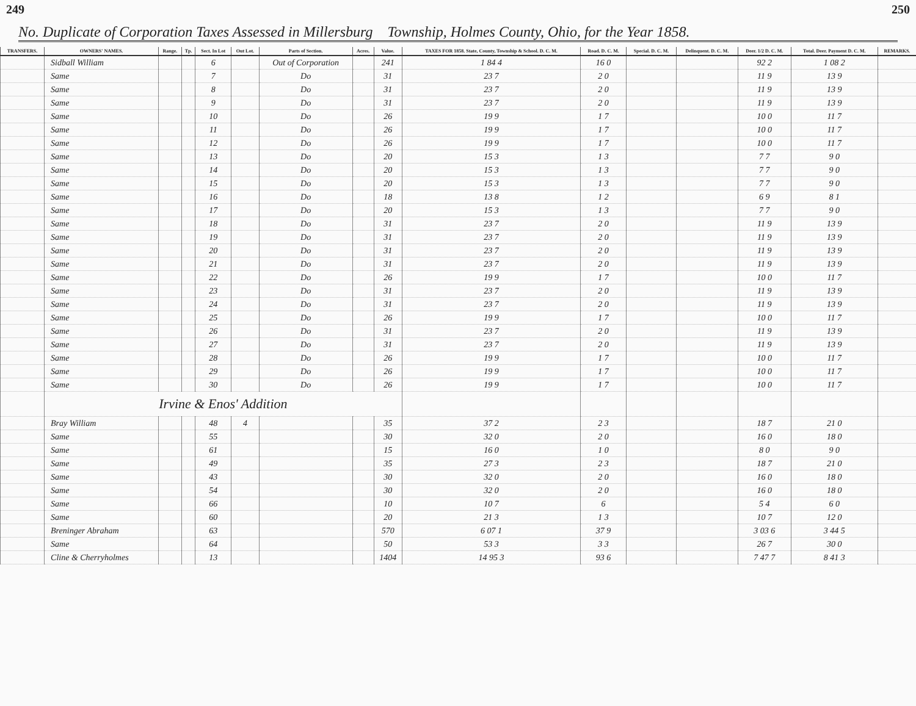249 250
No. Duplicate of Corporation Taxes Assessed in Millersburg Township, Holmes County, Ohio, for the Year 1858.
| TRANSFERS. | OWNERS' NAMES. | Range. | Tp. | Sect. In Lot | Out Lot. | Parts of Section. | Acres. | Value. | TAXES FOR 1858. State, County, Township & School. D. C. M. | Road. D. C. M. | Special. D. C. M. | Delinquent. D. C. M. | Deer. 1/2 D. C. M. | Total. Deer. Payment D. C. M. | REMARKS. |
| --- | --- | --- | --- | --- | --- | --- | --- | --- | --- | --- | --- | --- | --- | --- | --- |
| | Sidball William | | | 6 | | Out of Corporation | | 241 | 1 84 4 | 16 0 | | | 92 2 | 1 08 2 | |
| | Same | | | 7 | | Do | | 31 | 23 7 | 2 0 | | | 11 9 | 13 9 | |
| | Same | | | 8 | | Do | | 31 | 23 7 | 2 0 | | | 11 9 | 13 9 | |
| | Same | | | 9 | | Do | | 31 | 23 7 | 2 0 | | | 11 9 | 13 9 | |
| | Same | | | 10 | | Do | | 26 | 19 9 | 1 7 | | | 10 0 | 11 7 | |
| | Same | | | 11 | | Do | | 26 | 19 9 | 1 7 | | | 10 0 | 11 7 | |
| | Same | | | 12 | | Do | | 26 | 19 9 | 1 7 | | | 10 0 | 11 7 | |
| | Same | | | 13 | | Do | | 20 | 15 3 | 1 3 | | | 7 7 | 9 0 | |
| | Same | | | 14 | | Do | | 20 | 15 3 | 1 3 | | | 7 7 | 9 0 | |
| | Same | | | 15 | | Do | | 20 | 15 3 | 1 3 | | | 7 7 | 9 0 | |
| | Same | | | 16 | | Do | | 18 | 13 8 | 1 2 | | | 6 9 | 8 1 | |
| | Same | | | 17 | | Do | | 20 | 15 3 | 1 3 | | | 7 7 | 9 0 | |
| | Same | | | 18 | | Do | | 31 | 23 7 | 2 0 | | | 11 9 | 13 9 | |
| | Same | | | 19 | | Do | | 31 | 23 7 | 2 0 | | | 11 9 | 13 9 | |
| | Same | | | 20 | | Do | | 31 | 23 7 | 2 0 | | | 11 9 | 13 9 | |
| | Same | | | 21 | | Do | | 31 | 23 7 | 2 0 | | | 11 9 | 13 9 | |
| | Same | | | 22 | | Do | | 26 | 19 9 | 1 7 | | | 10 0 | 11 7 | |
| | Same | | | 23 | | Do | | 31 | 23 7 | 2 0 | | | 11 9 | 13 9 | |
| | Same | | | 24 | | Do | | 31 | 23 7 | 2 0 | | | 11 9 | 13 9 | |
| | Same | | | 25 | | Do | | 26 | 19 9 | 1 7 | | | 10 0 | 11 7 | |
| | Same | | | 26 | | Do | | 31 | 23 7 | 2 0 | | | 11 9 | 13 9 | |
| | Same | | | 27 | | Do | | 31 | 23 7 | 2 0 | | | 11 9 | 13 9 | |
| | Same | | | 28 | | Do | | 26 | 19 9 | 1 7 | | | 10 0 | 11 7 | |
| | Same | | | 29 | | Do | | 26 | 19 9 | 1 7 | | | 10 0 | 11 7 | |
| | Same | | | 30 | | Do | | 26 | 19 9 | 1 7 | | | 10 0 | 11 7 | |
| | Irvine & Enos' Addition | | | | | | | | | | | | | | |
| | Bray William | | | 48 | 4 | | | 35 | 37 2 | 2 3 | | | 18 7 | 21 0 | |
| | Same | | | 55 | | | | 30 | 32 0 | 2 0 | | | 16 0 | 18 0 | |
| | Same | | | 61 | | | | 15 | 16 0 | 1 0 | | | 8 0 | 9 0 | |
| | Same | | | 49 | | | | 35 | 27 3 | 2 3 | | | 18 7 | 21 0 | |
| | Same | | | 43 | | | | 30 | 32 0 | 2 0 | | | 16 0 | 18 0 | |
| | Same | | | 54 | | | | 30 | 32 0 | 2 0 | | | 16 0 | 18 0 | |
| | Same | | | 66 | | | | 10 | 10 7 | 6 | | | 5 4 | 6 0 | |
| | Same | | | 60 | | | | 20 | 21 3 | 1 3 | | | 10 7 | 12 0 | |
| | Breninger Abraham | | | 63 | | | | 570 | 6 07 1 | 37 9 | | | 3 03 6 | 3 44 5 | |
| | Same | | | 64 | | | | 50 | 53 3 | 3 3 | | | 26 7 | 30 0 | |
| | Cline & Cherryholmes | | | 13 | | | | 1404 | 14 95 3 | 93 6 | | | 7 47 7 | 8 41 3 | |